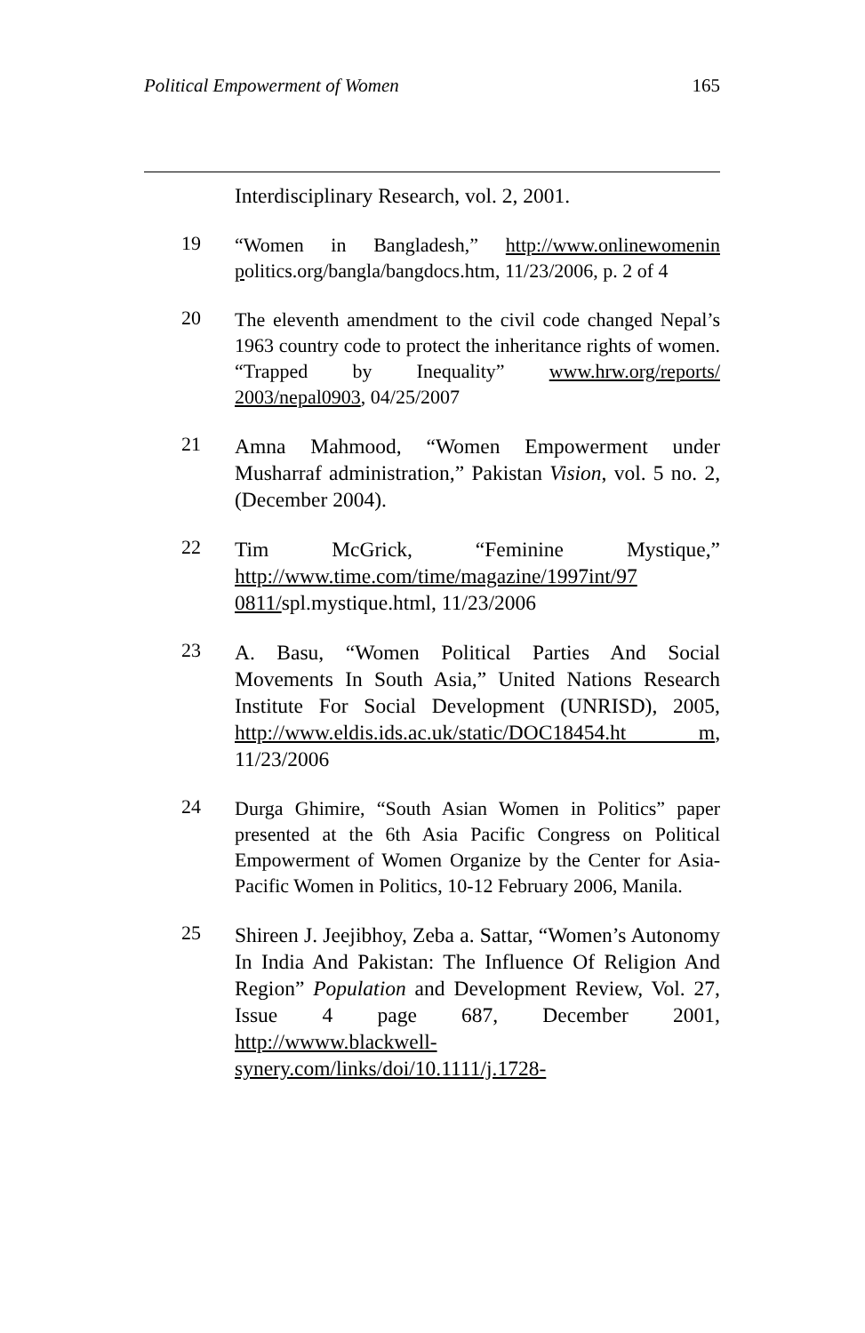Political Empowerment of Women 165
Interdisciplinary Research, vol. 2, 2001.
19
“Women in Bangladesh,” http://www.onlinewomenin politics.org/bangla/bangdocs.htm, 11/23/2006, p. 2 of 4
20
The eleventh amendment to the civil code changed Nepal’s 1963 country code to protect the inheritance rights of women. “Trapped by Inequality” www.hrw.org/reports/ 2003/nepal0903, 04/25/2007
21
Amna Mahmood, “Women Empowerment under Musharraf administration,” Pakistan Vision, vol. 5 no. 2, (December 2004).
22
Tim McGrick, “Feminine Mystique,” http://www.time.com/time/magazine/1997int/97 0811/spl.mystique.html, 11/23/2006
23
A. Basu, “Women Political Parties And Social Movements In South Asia,” United Nations Research Institute For Social Development (UNRISD), 2005, http://www.eldis.ids.ac.uk/static/DOC18454.ht m, 11/23/2006
24
Durga Ghimire, “South Asian Women in Politics” paper presented at the 6th Asia Pacific Congress on Political Empowerment of Women Organize by the Center for Asia-Pacific Women in Politics, 10-12 February 2006, Manila.
25
Shireen J. Jeejibhoy, Zeba a. Sattar, “Women’s Autonomy In India And Pakistan: The Influence Of Religion And Region” Population and Development Review, Vol. 27, Issue 4 page 687, December 2001, http://wwww.blackwell-synery.com/links/doi/10.1111/j.1728-